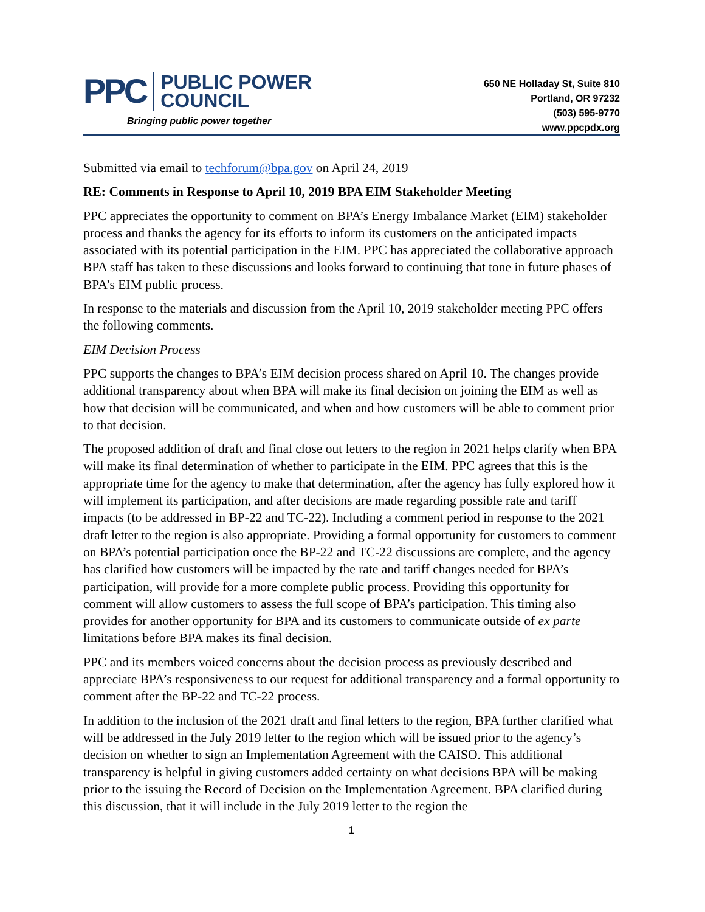PPC
PUBLIC POWER
COUNCIL
Bringing public power together
650 NE Holladay St, Suite 810
Portland, OR 97232
(503) 595-9770
www.ppcpdx.org
Submitted via email to techforum@bpa.gov on April 24, 2019
RE: Comments in Response to April 10, 2019 BPA EIM Stakeholder Meeting
PPC appreciates the opportunity to comment on BPA’s Energy Imbalance Market (EIM) stakeholder process and thanks the agency for its efforts to inform its customers on the anticipated impacts associated with its potential participation in the EIM. PPC has appreciated the collaborative approach BPA staff has taken to these discussions and looks forward to continuing that tone in future phases of BPA’s EIM public process.
In response to the materials and discussion from the April 10, 2019 stakeholder meeting PPC offers the following comments.
EIM Decision Process
PPC supports the changes to BPA’s EIM decision process shared on April 10. The changes provide additional transparency about when BPA will make its final decision on joining the EIM as well as how that decision will be communicated, and when and how customers will be able to comment prior to that decision.
The proposed addition of draft and final close out letters to the region in 2021 helps clarify when BPA will make its final determination of whether to participate in the EIM. PPC agrees that this is the appropriate time for the agency to make that determination, after the agency has fully explored how it will implement its participation, and after decisions are made regarding possible rate and tariff impacts (to be addressed in BP-22 and TC-22). Including a comment period in response to the 2021 draft letter to the region is also appropriate. Providing a formal opportunity for customers to comment on BPA’s potential participation once the BP-22 and TC-22 discussions are complete, and the agency has clarified how customers will be impacted by the rate and tariff changes needed for BPA’s participation, will provide for a more complete public process. Providing this opportunity for comment will allow customers to assess the full scope of BPA’s participation. This timing also provides for another opportunity for BPA and its customers to communicate outside of ex parte limitations before BPA makes its final decision.
PPC and its members voiced concerns about the decision process as previously described and appreciate BPA’s responsiveness to our request for additional transparency and a formal opportunity to comment after the BP-22 and TC-22 process.
In addition to the inclusion of the 2021 draft and final letters to the region, BPA further clarified what will be addressed in the July 2019 letter to the region which will be issued prior to the agency’s decision on whether to sign an Implementation Agreement with the CAISO. This additional transparency is helpful in giving customers added certainty on what decisions BPA will be making prior to the issuing the Record of Decision on the Implementation Agreement. BPA clarified during this discussion, that it will include in the July 2019 letter to the region the
1